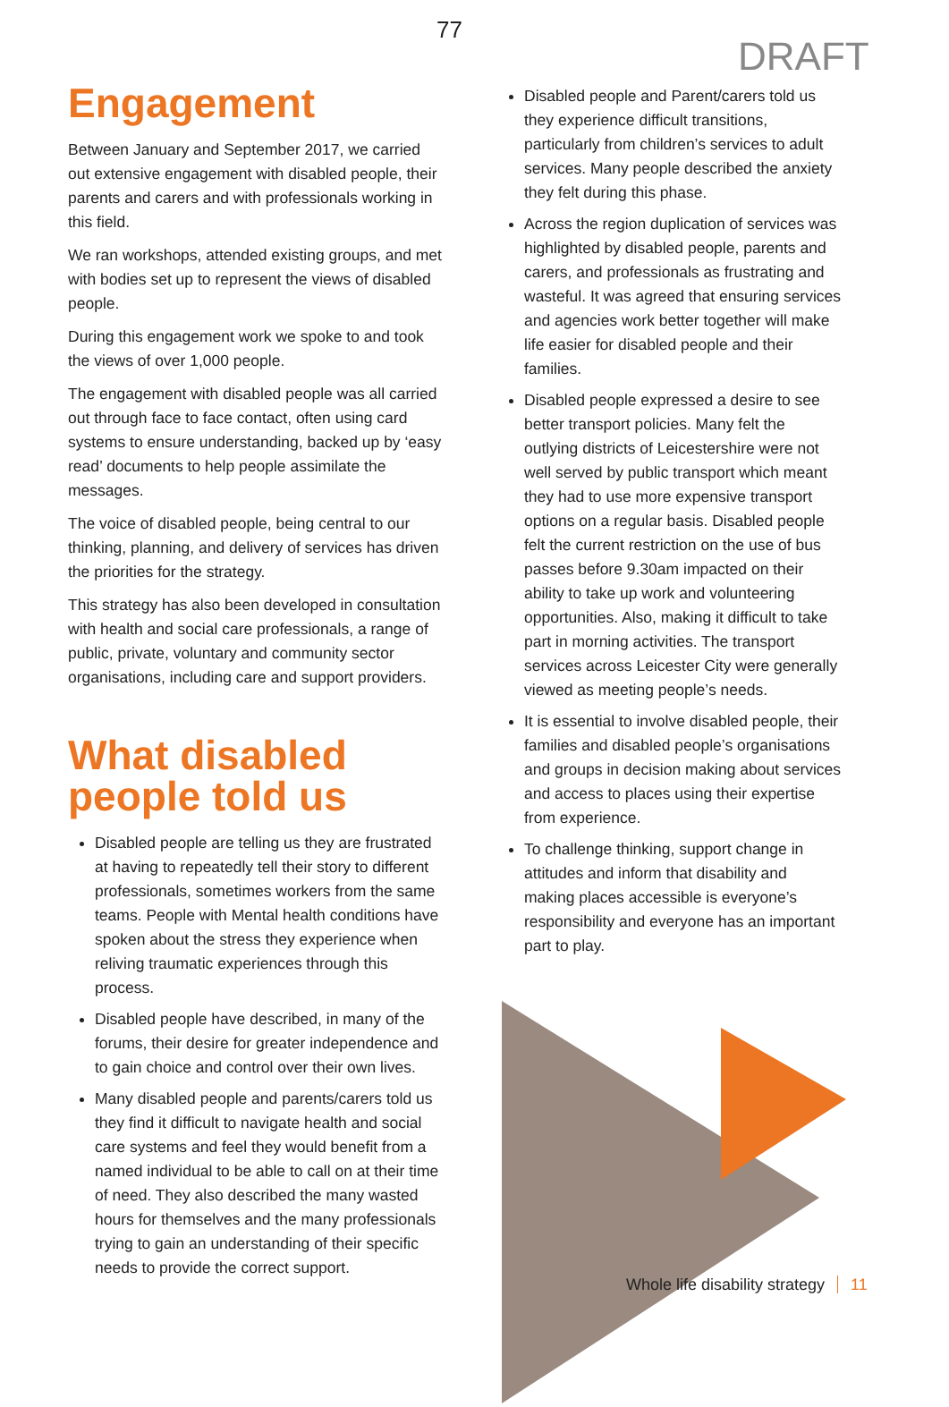77
DRAFT
Engagement
Between January and September 2017, we carried out extensive engagement with disabled people, their parents and carers and with professionals working in this field.
We ran workshops, attended existing groups, and met with bodies set up to represent the views of disabled people.
During this engagement work we spoke to and took the views of over 1,000 people.
The engagement with disabled people was all carried out through face to face contact, often using card systems to ensure understanding, backed up by ‘easy read’ documents to help people assimilate the messages.
The voice of disabled people, being central to our thinking, planning, and delivery of services has driven the priorities for the strategy.
This strategy has also been developed in consultation with health and social care professionals, a range of public, private, voluntary and community sector organisations, including care and support providers.
What disabled people told us
Disabled people are telling us they are frustrated at having to repeatedly tell their story to different professionals, sometimes workers from the same teams. People with Mental health conditions have spoken about the stress they experience when reliving traumatic experiences through this process.
Disabled people have described, in many of the forums, their desire for greater independence and to gain choice and control over their own lives.
Many disabled people and parents/carers told us they find it difficult to navigate health and social care systems and feel they would benefit from a named individual to be able to call on at their time of need. They also described the many wasted hours for themselves and the many professionals trying to gain an understanding of their specific needs to provide the correct support.
Disabled people and Parent/carers told us they experience difficult transitions, particularly from children’s services to adult services. Many people described the anxiety they felt during this phase.
Across the region duplication of services was highlighted by disabled people, parents and carers, and professionals as frustrating and wasteful. It was agreed that ensuring services and agencies work better together will make life easier for disabled people and their families.
Disabled people expressed a desire to see better transport policies. Many felt the outlying districts of Leicestershire were not well served by public transport which meant they had to use more expensive transport options on a regular basis. Disabled people felt the current restriction on the use of bus passes before 9.30am impacted on their ability to take up work and volunteering opportunities. Also, making it difficult to take part in morning activities. The transport services across Leicester City were generally viewed as meeting people’s needs.
It is essential to involve disabled people, their families and disabled people’s organisations and groups in decision making about services and access to places using their expertise from experience.
To challenge thinking, support change in attitudes and inform that disability and making places accessible is everyone’s responsibility and everyone has an important part to play.
Whole life disability strategy 11